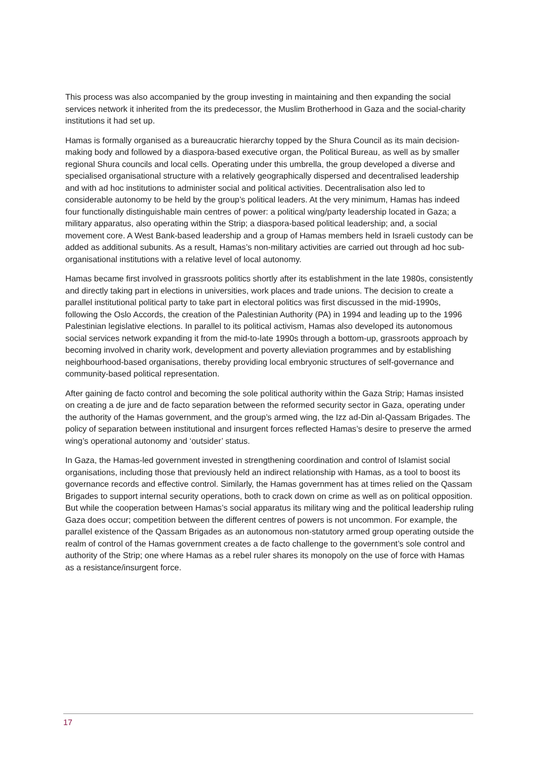This process was also accompanied by the group investing in maintaining and then expanding the social services network it inherited from the its predecessor, the Muslim Brotherhood in Gaza and the social-charity institutions it had set up.
Hamas is formally organised as a bureaucratic hierarchy topped by the Shura Council as its main decision-making body and followed by a diaspora-based executive organ, the Political Bureau, as well as by smaller regional Shura councils and local cells. Operating under this umbrella, the group developed a diverse and specialised organisational structure with a relatively geographically dispersed and decentralised leadership and with ad hoc institutions to administer social and political activities. Decentralisation also led to considerable autonomy to be held by the group’s political leaders. At the very minimum, Hamas has indeed four functionally distinguishable main centres of power: a political wing/party leadership located in Gaza; a military apparatus, also operating within the Strip; a diaspora-based political leadership; and, a social movement core. A West Bank-based leadership and a group of Hamas members held in Israeli custody can be added as additional subunits. As a result, Hamas’s non-military activities are carried out through ad hoc sub-organisational institutions with a relative level of local autonomy.
Hamas became first involved in grassroots politics shortly after its establishment in the late 1980s, consistently and directly taking part in elections in universities, work places and trade unions. The decision to create a parallel institutional political party to take part in electoral politics was first discussed in the mid-1990s, following the Oslo Accords, the creation of the Palestinian Authority (PA) in 1994 and leading up to the 1996 Palestinian legislative elections. In parallel to its political activism, Hamas also developed its autonomous social services network expanding it from the mid-to-late 1990s through a bottom-up, grassroots approach by becoming involved in charity work, development and poverty alleviation programmes and by establishing neighbourhood-based organisations, thereby providing local embryonic structures of self-governance and community-based political representation.
After gaining de facto control and becoming the sole political authority within the Gaza Strip; Hamas insisted on creating a de jure and de facto separation between the reformed security sector in Gaza, operating under the authority of the Hamas government, and the group’s armed wing, the Izz ad-Din al-Qassam Brigades. The policy of separation between institutional and insurgent forces reflected Hamas’s desire to preserve the armed wing’s operational autonomy and ‘outsider’ status.
In Gaza, the Hamas-led government invested in strengthening coordination and control of Islamist social organisations, including those that previously held an indirect relationship with Hamas, as a tool to boost its governance records and effective control. Similarly, the Hamas government has at times relied on the Qassam Brigades to support internal security operations, both to crack down on crime as well as on political opposition. But while the cooperation between Hamas’s social apparatus its military wing and the political leadership ruling Gaza does occur; competition between the different centres of powers is not uncommon. For example, the parallel existence of the Qassam Brigades as an autonomous non-statutory armed group operating outside the realm of control of the Hamas government creates a de facto challenge to the government’s sole control and authority of the Strip; one where Hamas as a rebel ruler shares its monopoly on the use of force with Hamas as a resistance/insurgent force.
17